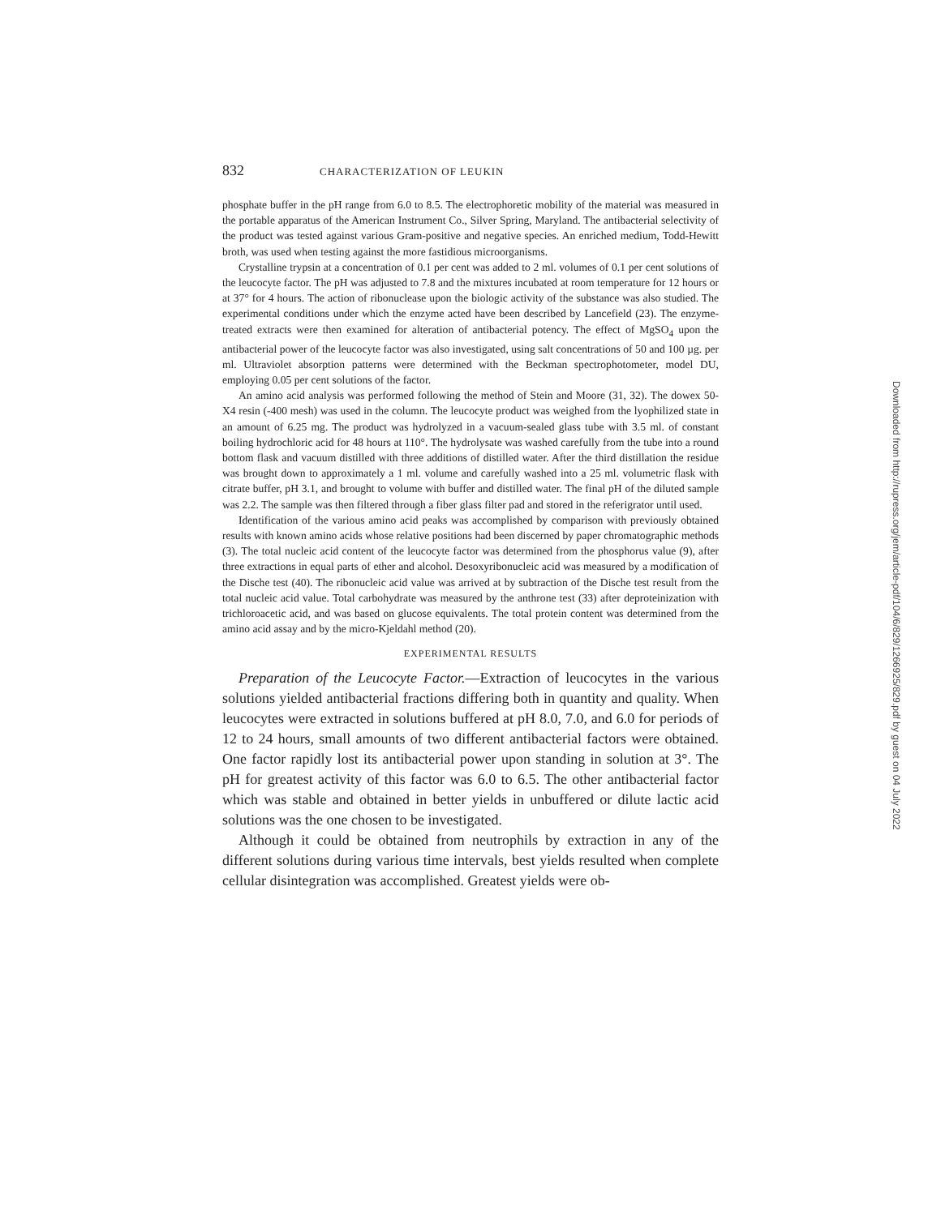832 CHARACTERIZATION OF LEUKIN
phosphate buffer in the pH range from 6.0 to 8.5. The electrophoretic mobility of the material was measured in the portable apparatus of the American Instrument Co., Silver Spring, Maryland. The antibacterial selectivity of the product was tested against various Gram-positive and negative species. An enriched medium, Todd-Hewitt broth, was used when testing against the more fastidious microorganisms.
Crystalline trypsin at a concentration of 0.1 per cent was added to 2 ml. volumes of 0.1 per cent solutions of the leucocyte factor. The pH was adjusted to 7.8 and the mixtures incubated at room temperature for 12 hours or at 37° for 4 hours. The action of ribonuclease upon the biologic activity of the substance was also studied. The experimental conditions under which the enzyme acted have been described by Lancefield (23). The enzyme-treated extracts were then examined for alteration of antibacterial potency. The effect of MgSO<sub>4</sub> upon the antibacterial power of the leucocyte factor was also investigated, using salt concentrations of 50 and 100 µg. per ml. Ultraviolet absorption patterns were determined with the Beckman spectrophotometer, model DU, employing 0.05 per cent solutions of the factor.
An amino acid analysis was performed following the method of Stein and Moore (31, 32). The dowex 50-X4 resin (-400 mesh) was used in the column. The leucocyte product was weighed from the lyophilized state in an amount of 6.25 mg. The product was hydrolyzed in a vacuum-sealed glass tube with 3.5 ml. of constant boiling hydrochloric acid for 48 hours at 110°. The hydrolysate was washed carefully from the tube into a round bottom flask and vacuum distilled with three additions of distilled water. After the third distillation the residue was brought down to approximately a 1 ml. volume and carefully washed into a 25 ml. volumetric flask with citrate buffer, pH 3.1, and brought to volume with buffer and distilled water. The final pH of the diluted sample was 2.2. The sample was then filtered through a fiber glass filter pad and stored in the referigrator until used.
Identification of the various amino acid peaks was accomplished by comparison with previously obtained results with known amino acids whose relative positions had been discerned by paper chromatographic methods (3). The total nucleic acid content of the leucocyte factor was determined from the phosphorus value (9), after three extractions in equal parts of ether and alcohol. Desoxyribonucleic acid was measured by a modification of the Dische test (40). The ribonucleic acid value was arrived at by subtraction of the Dische test result from the total nucleic acid value. Total carbohydrate was measured by the anthrone test (33) after deproteinization with trichloroacetic acid, and was based on glucose equivalents. The total protein content was determined from the amino acid assay and by the micro-Kjeldahl method (20).
EXPERIMENTAL RESULTS
Preparation of the Leucocyte Factor.—Extraction of leucocytes in the various solutions yielded antibacterial fractions differing both in quantity and quality. When leucocytes were extracted in solutions buffered at pH 8.0, 7.0, and 6.0 for periods of 12 to 24 hours, small amounts of two different antibacterial factors were obtained. One factor rapidly lost its antibacterial power upon standing in solution at 3°. The pH for greatest activity of this factor was 6.0 to 6.5. The other antibacterial factor which was stable and obtained in better yields in unbuffered or dilute lactic acid solutions was the one chosen to be investigated.
Although it could be obtained from neutrophils by extraction in any of the different solutions during various time intervals, best yields resulted when complete cellular disintegration was accomplished. Greatest yields were ob-
Downloaded from http://rupress.org/jem/article-pdf/104/6/829/1266925/829.pdf by guest on 04 July 2022